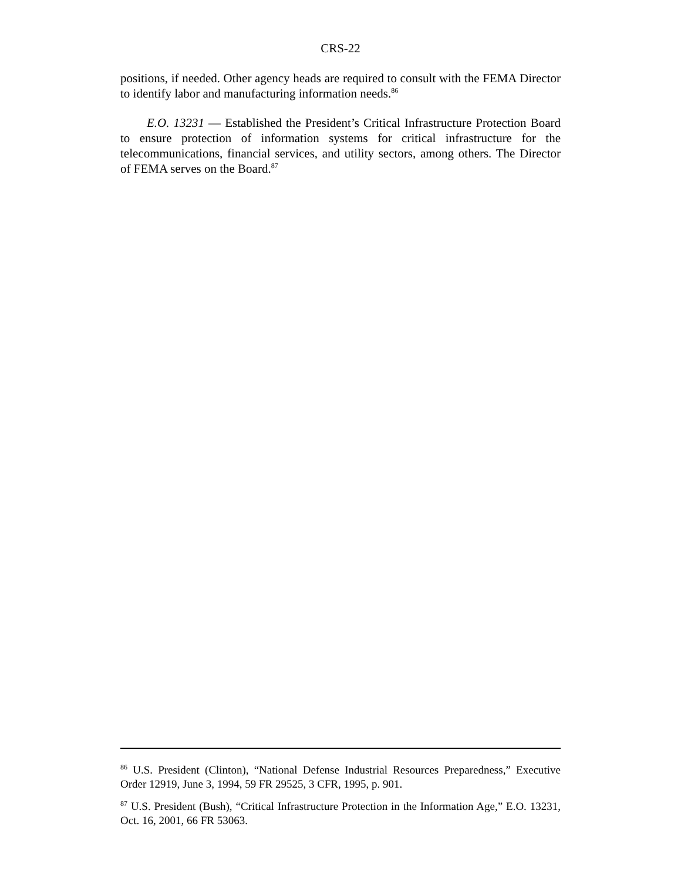CRS-22
positions, if needed. Other agency heads are required to consult with the FEMA Director to identify labor and manufacturing information needs.<sup>86</sup>
E.O. 13231 — Established the President’s Critical Infrastructure Protection Board to ensure protection of information systems for critical infrastructure for the telecommunications, financial services, and utility sectors, among others. The Director of FEMA serves on the Board.<sup>87</sup>
<sup>86</sup> U.S. President (Clinton), “National Defense Industrial Resources Preparedness,” Executive Order 12919, June 3, 1994, 59 FR 29525, 3 CFR, 1995, p. 901.
<sup>87</sup> U.S. President (Bush), “Critical Infrastructure Protection in the Information Age,” E.O. 13231, Oct. 16, 2001, 66 FR 53063.